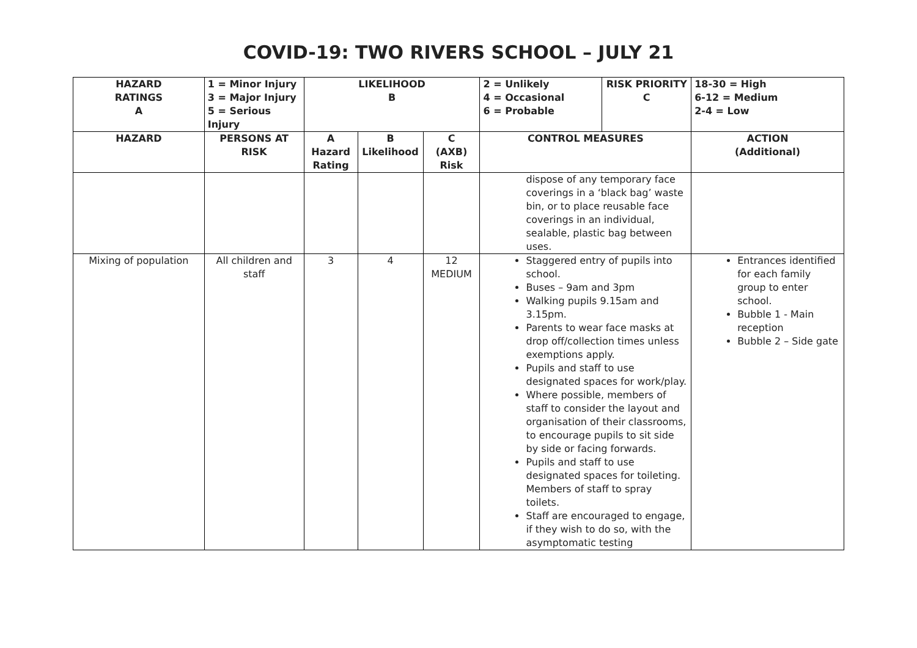COVID-19: TWO RIVERS SCHOOL – JULY 21
| HAZARD RATINGS A | 1 = Minor Injury 3 = Major Injury 5 = Serious Injury | LIKELIHOOD B | | | 2 = Unlikely 4 = Occasional 6 = Probable | RISK PRIORITY C | 18-30 = High 6-12 = Medium 2-4 = Low |
| HAZARD | PERSONS AT RISK | A Hazard Rating | B Likelihood | C (AXB) Risk | CONTROL MEASURES | | ACTION (Additional) |
| | | | | | dispose of any temporary face coverings in a ‘black bag’ waste bin, or to place reusable face coverings in an individual, sealable, plastic bag between uses. | | |
| Mixing of population | All children and staff | 3 | 4 | 12 MEDIUM | Staggered entry of pupils into school. Buses – 9am and 3pm Walking pupils 9.15am and 3.15pm. Parents to wear face masks at drop off/collection times unless exemptions apply. Pupils and staff to use designated spaces for work/play. Where possible, members of staff to consider the layout and organisation of their classrooms, to encourage pupils to sit side by side or facing forwards. Pupils and staff to use designated spaces for toileting. Members of staff to spray toilets. Staff are encouraged to engage, if they wish to do so, with the asymptomatic testing | | Entrances identified for each family group to enter school. Bubble 1 - Main reception Bubble 2 – Side gate |